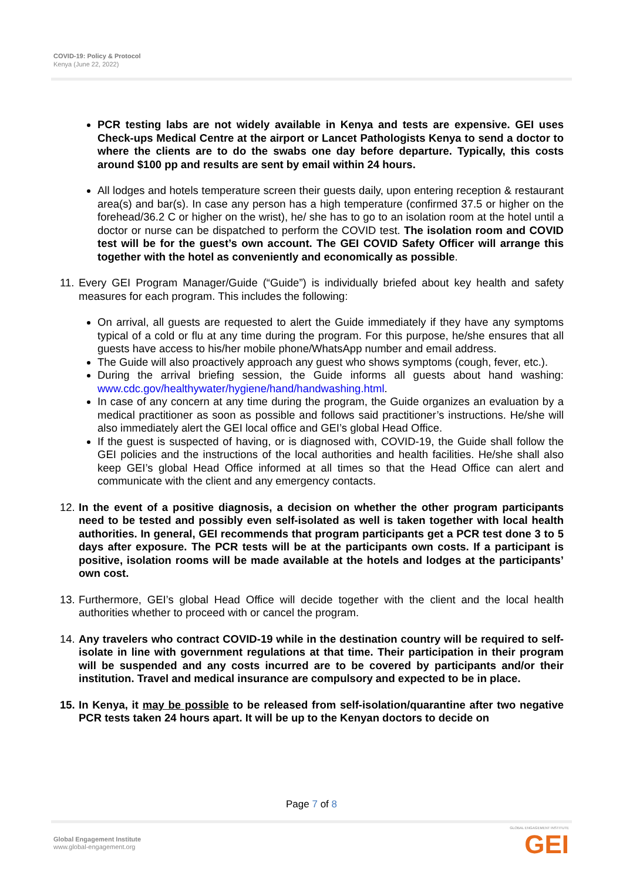COVID-19: Policy & Protocol
Kenya (June 22, 2022)
PCR testing labs are not widely available in Kenya and tests are expensive. GEI uses Check-ups Medical Centre at the airport or Lancet Pathologists Kenya to send a doctor to where the clients are to do the swabs one day before departure. Typically, this costs around $100 pp and results are sent by email within 24 hours.
All lodges and hotels temperature screen their guests daily, upon entering reception & restaurant area(s) and bar(s). In case any person has a high temperature (confirmed 37.5 or higher on the forehead/36.2 C or higher on the wrist), he/ she has to go to an isolation room at the hotel until a doctor or nurse can be dispatched to perform the COVID test. The isolation room and COVID test will be for the guest’s own account. The GEI COVID Safety Officer will arrange this together with the hotel as conveniently and economically as possible.
11. Every GEI Program Manager/Guide (“Guide”) is individually briefed about key health and safety measures for each program. This includes the following:
On arrival, all guests are requested to alert the Guide immediately if they have any symptoms typical of a cold or flu at any time during the program. For this purpose, he/she ensures that all guests have access to his/her mobile phone/WhatsApp number and email address.
The Guide will also proactively approach any guest who shows symptoms (cough, fever, etc.).
During the arrival briefing session, the Guide informs all guests about hand washing: www.cdc.gov/healthywater/hygiene/hand/handwashing.html.
In case of any concern at any time during the program, the Guide organizes an evaluation by a medical practitioner as soon as possible and follows said practitioner’s instructions. He/she will also immediately alert the GEI local office and GEI’s global Head Office.
If the guest is suspected of having, or is diagnosed with, COVID-19, the Guide shall follow the GEI policies and the instructions of the local authorities and health facilities. He/she shall also keep GEI’s global Head Office informed at all times so that the Head Office can alert and communicate with the client and any emergency contacts.
12. In the event of a positive diagnosis, a decision on whether the other program participants need to be tested and possibly even self-isolated as well is taken together with local health authorities. In general, GEI recommends that program participants get a PCR test done 3 to 5 days after exposure. The PCR tests will be at the participants own costs. If a participant is positive, isolation rooms will be made available at the hotels and lodges at the participants’ own cost.
13. Furthermore, GEI’s global Head Office will decide together with the client and the local health authorities whether to proceed with or cancel the program.
14. Any travelers who contract COVID-19 while in the destination country will be required to self-isolate in line with government regulations at that time. Their participation in their program will be suspended and any costs incurred are to be covered by participants and/or their institution. Travel and medical insurance are compulsory and expected to be in place.
15. In Kenya, it may be possible to be released from self-isolation/quarantine after two negative PCR tests taken 24 hours apart. It will be up to the Kenyan doctors to decide on
Page 7 of 8
Global Engagement Institute
www.global-engagement.org
GLOBAL ENGAGEMENT INSTITUTE
GEI